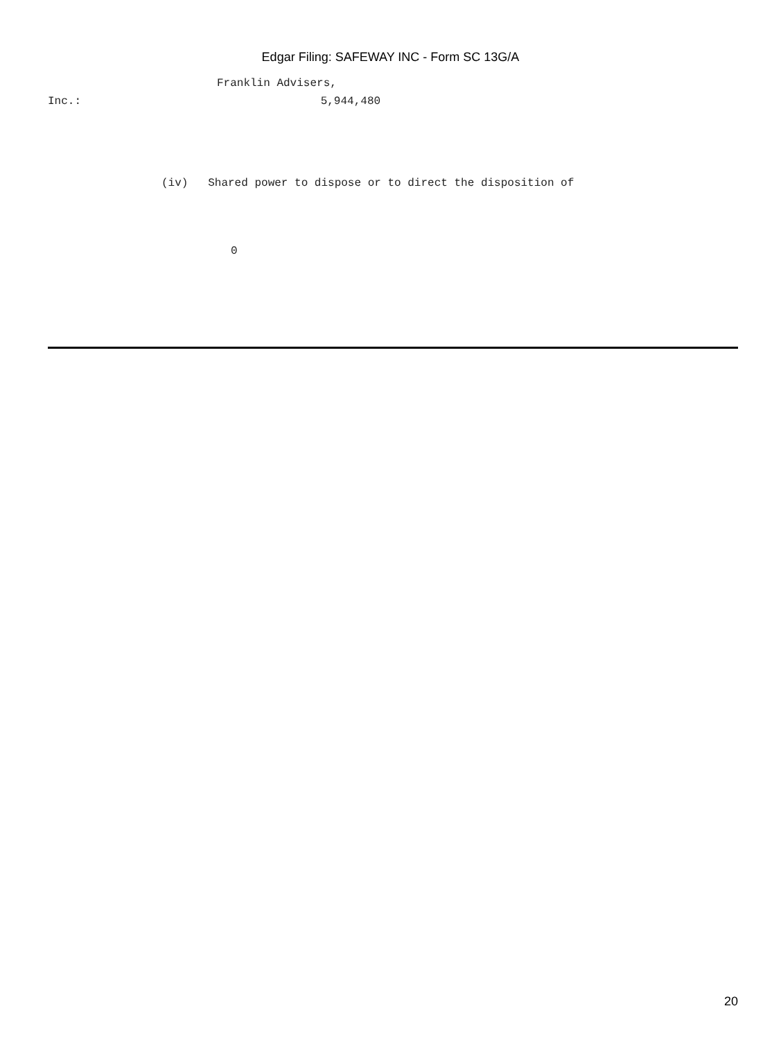Edgar Filing: SAFEWAY INC - Form SC 13G/A
Franklin Advisers,
Inc.: 5,944,480
(iv) Shared power to dispose or to direct the disposition of
0
20